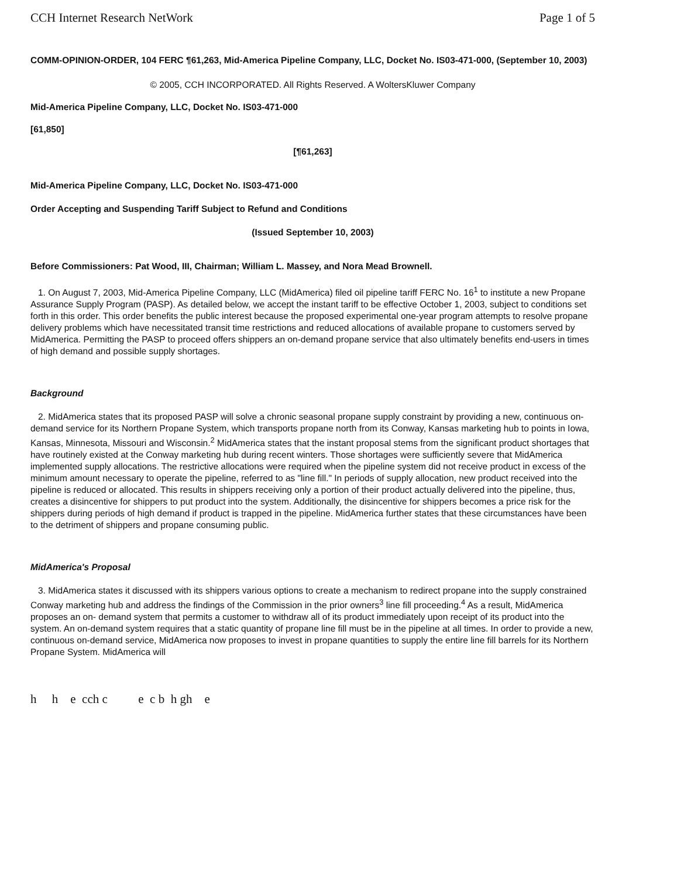CCH Internet Research NetWork Page 1 of 5
COMM-OPINION-ORDER, 104 FERC ¶61,263, Mid-America Pipeline Company, LLC, Docket No. IS03-471-000, (September 10, 2003)
© 2005, CCH INCORPORATED. All Rights Reserved. A WoltersKluwer Company
Mid-America Pipeline Company, LLC, Docket No. IS03-471-000
[61,850]
[¶61,263]
Mid-America Pipeline Company, LLC, Docket No. IS03-471-000
Order Accepting and Suspending Tariff Subject to Refund and Conditions
(Issued September 10, 2003)
Before Commissioners: Pat Wood, III, Chairman; William L. Massey, and Nora Mead Brownell.
1. On August 7, 2003, Mid-America Pipeline Company, LLC (MidAmerica) filed oil pipeline tariff FERC No. 16<sup>1</sup> to institute a new Propane Assurance Supply Program (PASP). As detailed below, we accept the instant tariff to be effective October 1, 2003, subject to conditions set forth in this order. This order benefits the public interest because the proposed experimental one-year program attempts to resolve propane delivery problems which have necessitated transit time restrictions and reduced allocations of available propane to customers served by MidAmerica. Permitting the PASP to proceed offers shippers an on-demand propane service that also ultimately benefits end-users in times of high demand and possible supply shortages.
Background
2. MidAmerica states that its proposed PASP will solve a chronic seasonal propane supply constraint by providing a new, continuous on-demand service for its Northern Propane System, which transports propane north from its Conway, Kansas marketing hub to points in Iowa, Kansas, Minnesota, Missouri and Wisconsin.<sup>2</sup> MidAmerica states that the instant proposal stems from the significant product shortages that have routinely existed at the Conway marketing hub during recent winters. Those shortages were sufficiently severe that MidAmerica implemented supply allocations. The restrictive allocations were required when the pipeline system did not receive product in excess of the minimum amount necessary to operate the pipeline, referred to as "line fill." In periods of supply allocation, new product received into the pipeline is reduced or allocated. This results in shippers receiving only a portion of their product actually delivered into the pipeline, thus, creates a disincentive for shippers to put product into the system. Additionally, the disincentive for shippers becomes a price risk for the shippers during periods of high demand if product is trapped in the pipeline. MidAmerica further states that these circumstances have been to the detriment of shippers and propane consuming public.
MidAmerica's Proposal
3. MidAmerica states it discussed with its shippers various options to create a mechanism to redirect propane into the supply constrained Conway marketing hub and address the findings of the Commission in the prior owners<sup>3</sup> line fill proceeding.<sup>4</sup> As a result, MidAmerica proposes an on- demand system that permits a customer to withdraw all of its product immediately upon receipt of its product into the system. An on-demand system requires that a static quantity of propane line fill must be in the pipeline at all times. In order to provide a new, continuous on-demand service, MidAmerica now proposes to invest in propane quantities to supply the entire line fill barrels for its Northern Propane System. MidAmerica will
h h e cch c e c b h gh e